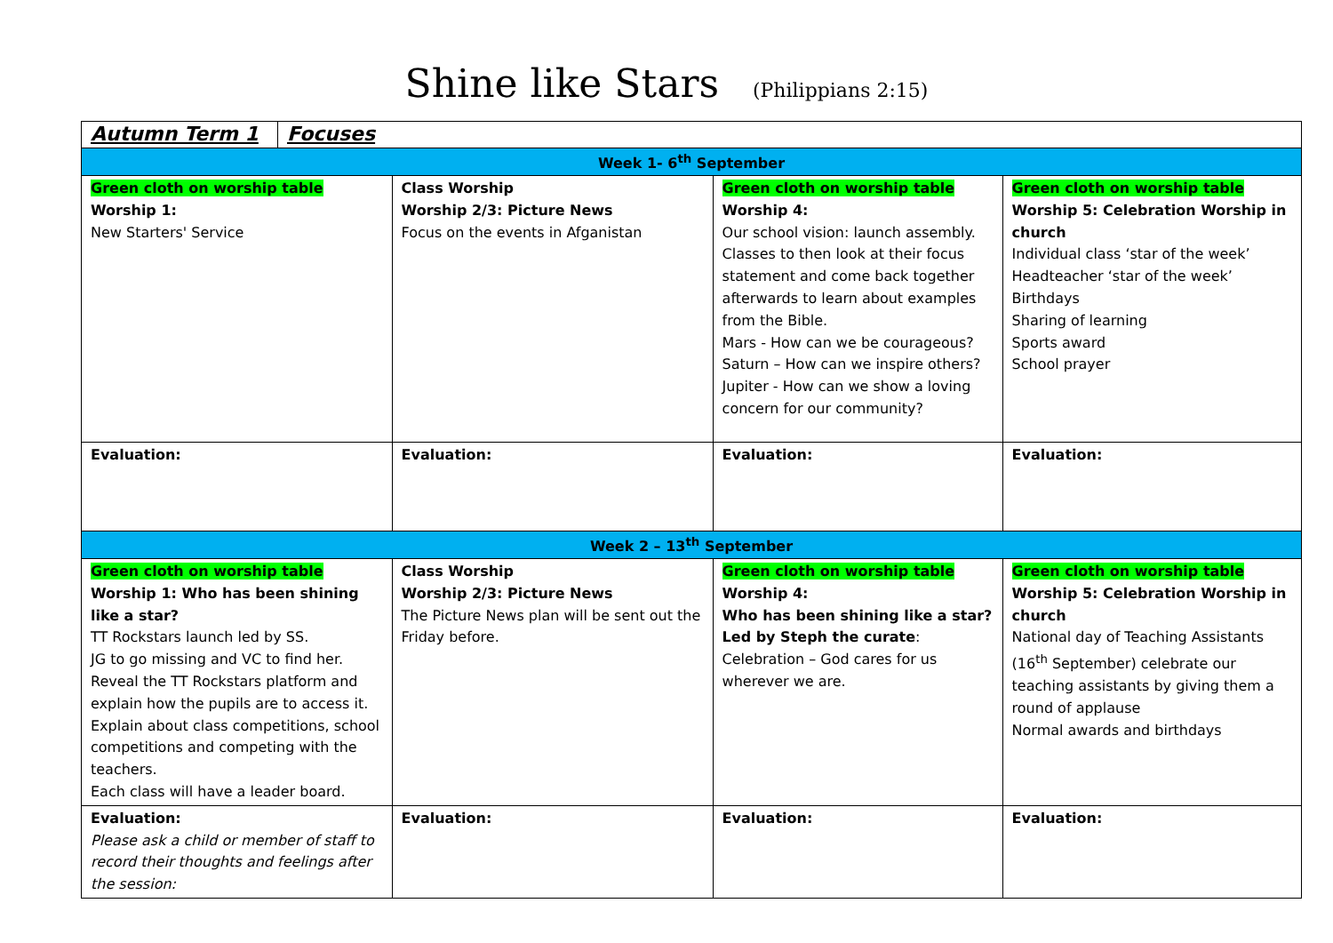Shine like Stars (Philippians 2:15)
| Autumn Term 1 | Focuses | | | |
| Week 1- 6<sup>th</sup> September | | | | |
| Green cloth on worship table Worship 1: New Starters' Service | | Class Worship Worship 2/3: Picture News Focus on the events in Afganistan | Green cloth on worship table Worship 4: Our school vision: launch assembly. Classes to then look at their focus statement and come back together afterwards to learn about examples from the Bible. Mars - How can we be courageous? Saturn – How can we inspire others? Jupiter - How can we show a loving concern for our community? | Green cloth on worship table Worship 5: Celebration Worship in church Individual class ‘star of the week’ Headteacher ‘star of the week’ Birthdays Sharing of learning Sports award School prayer |
| Evaluation: | | Evaluation: | Evaluation: | Evaluation: |
| Week 2 – 13<sup>th</sup> September | | | | |
| Green cloth on worship table Worship 1: Who has been shining like a star? TT Rockstars launch led by SS. JG to go missing and VC to find her. Reveal the TT Rockstars platform and explain how the pupils are to access it. Explain about class competitions, school competitions and competing with the teachers. Each class will have a leader board. | | Class Worship Worship 2/3: Picture News The Picture News plan will be sent out the Friday before. | Green cloth on worship table Worship 4: Who has been shining like a star? Led by Steph the curate : Celebration – God cares for us wherever we are. | Green cloth on worship table Worship 5: Celebration Worship in church National day of Teaching Assistants (16<sup>th</sup> September) celebrate our teaching assistants by giving them a round of applause Normal awards and birthdays |
| Evaluation: Please ask a child or member of staff to record their thoughts and feelings after the session: | | Evaluation: | Evaluation: | Evaluation: |